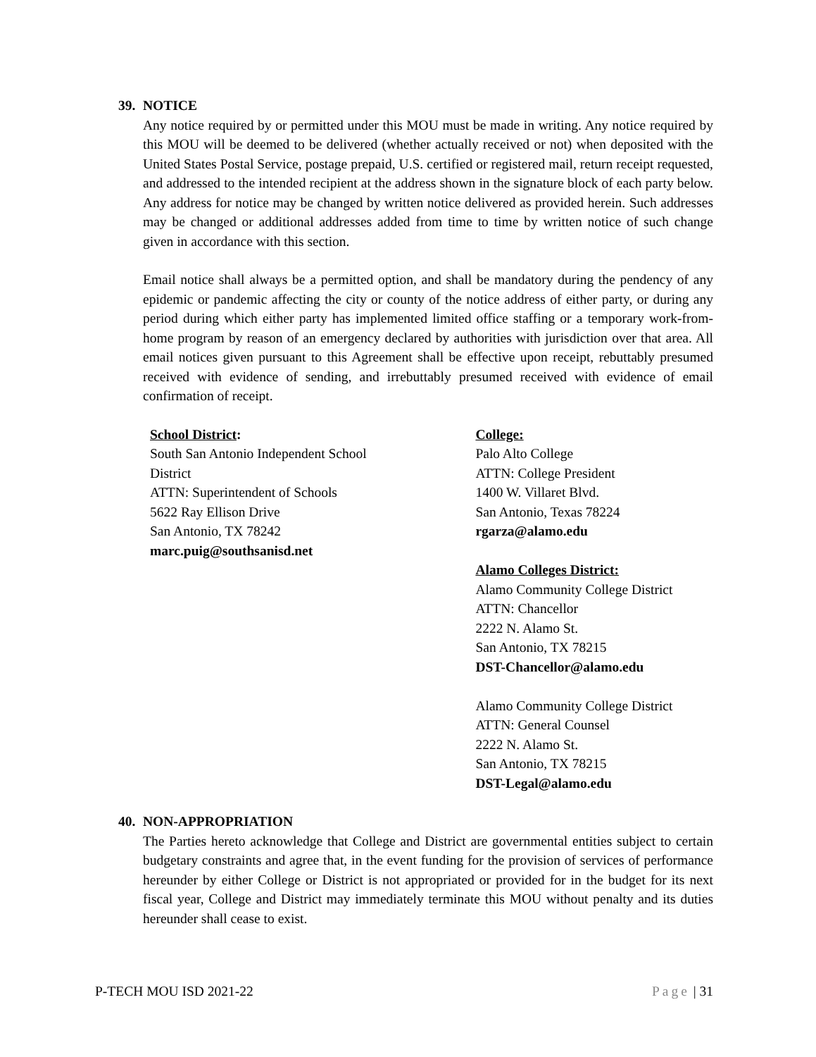39. NOTICE
Any notice required by or permitted under this MOU must be made in writing. Any notice required by this MOU will be deemed to be delivered (whether actually received or not) when deposited with the United States Postal Service, postage prepaid, U.S. certified or registered mail, return receipt requested, and addressed to the intended recipient at the address shown in the signature block of each party below. Any address for notice may be changed by written notice delivered as provided herein. Such addresses may be changed or additional addresses added from time to time by written notice of such change given in accordance with this section.
Email notice shall always be a permitted option, and shall be mandatory during the pendency of any epidemic or pandemic affecting the city or county of the notice address of either party, or during any period during which either party has implemented limited office staffing or a temporary work-from-home program by reason of an emergency declared by authorities with jurisdiction over that area. All email notices given pursuant to this Agreement shall be effective upon receipt, rebuttably presumed received with evidence of sending, and irrebuttably presumed received with evidence of email confirmation of receipt.
School District:
South San Antonio Independent School District
ATTN: Superintendent of Schools
5622 Ray Ellison Drive
San Antonio, TX 78242
marc.puig@southsanisd.net
College:
Palo Alto College
ATTN: College President
1400 W. Villaret Blvd.
San Antonio, Texas 78224
rgarza@alamo.edu
Alamo Colleges District:
Alamo Community College District
ATTN: Chancellor
2222 N. Alamo St.
San Antonio, TX 78215
DST-Chancellor@alamo.edu
Alamo Community College District
ATTN: General Counsel
2222 N. Alamo St.
San Antonio, TX 78215
DST-Legal@alamo.edu
40. NON-APPROPRIATION
The Parties hereto acknowledge that College and District are governmental entities subject to certain budgetary constraints and agree that, in the event funding for the provision of services of performance hereunder by either College or District is not appropriated or provided for in the budget for its next fiscal year, College and District may immediately terminate this MOU without penalty and its duties hereunder shall cease to exist.
P-TECH MOU ISD 2021-22 Page | 31